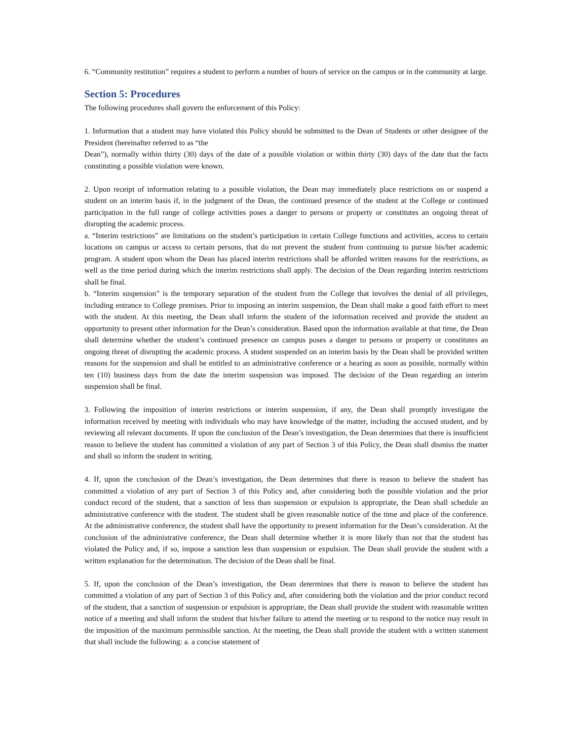6. “Community restitution” requires a student to perform a number of hours of service on the campus or in the community at large.
Section 5: Procedures
The following procedures shall govern the enforcement of this Policy:
1. Information that a student may have violated this Policy should be submitted to the Dean of Students or other designee of the President (hereinafter referred to as “the
Dean”), normally within thirty (30) days of the date of a possible violation or within thirty (30) days of the date that the facts constituting a possible violation were known.
2. Upon receipt of information relating to a possible violation, the Dean may immediately place restrictions on or suspend a student on an interim basis if, in the judgment of the Dean, the continued presence of the student at the College or continued participation in the full range of college activities poses a danger to persons or property or constitutes an ongoing threat of disrupting the academic process.
a. “Interim restrictions” are limitations on the student’s participation in certain College functions and activities, access to certain locations on campus or access to certain persons, that do not prevent the student from continuing to pursue his/her academic program. A student upon whom the Dean has placed interim restrictions shall be afforded written reasons for the restrictions, as well as the time period during which the interim restrictions shall apply. The decision of the Dean regarding interim restrictions shall be final.
b. “Interim suspension” is the temporary separation of the student from the College that involves the denial of all privileges, including entrance to College premises. Prior to imposing an interim suspension, the Dean shall make a good faith effort to meet with the student. At this meeting, the Dean shall inform the student of the information received and provide the student an opportunity to present other information for the Dean’s consideration. Based upon the information available at that time, the Dean shall determine whether the student’s continued presence on campus poses a danger to persons or property or constitutes an ongoing threat of disrupting the academic process. A student suspended on an interim basis by the Dean shall be provided written reasons for the suspension and shall be entitled to an administrative conference or a hearing as soon as possible, normally within ten (10) business days from the date the interim suspension was imposed. The decision of the Dean regarding an interim suspension shall be final.
3. Following the imposition of interim restrictions or interim suspension, if any, the Dean shall promptly investigate the information received by meeting with individuals who may have knowledge of the matter, including the accused student, and by reviewing all relevant documents. If upon the conclusion of the Dean’s investigation, the Dean determines that there is insufficient reason to believe the student has committed a violation of any part of Section 3 of this Policy, the Dean shall dismiss the matter and shall so inform the student in writing.
4. If, upon the conclusion of the Dean’s investigation, the Dean determines that there is reason to believe the student has committed a violation of any part of Section 3 of this Policy and, after considering both the possible violation and the prior conduct record of the student, that a sanction of less than suspension or expulsion is appropriate, the Dean shall schedule an administrative conference with the student. The student shall be given reasonable notice of the time and place of the conference. At the administrative conference, the student shall have the opportunity to present information for the Dean’s consideration. At the conclusion of the administrative conference, the Dean shall determine whether it is more likely than not that the student has violated the Policy and, if so, impose a sanction less than suspension or expulsion. The Dean shall provide the student with a written explanation for the determination. The decision of the Dean shall be final.
5. If, upon the conclusion of the Dean’s investigation, the Dean determines that there is reason to believe the student has committed a violation of any part of Section 3 of this Policy and, after considering both the violation and the prior conduct record of the student, that a sanction of suspension or expulsion is appropriate, the Dean shall provide the student with reasonable written notice of a meeting and shall inform the student that his/her failure to attend the meeting or to respond to the notice may result in the imposition of the maximum permissible sanction. At the meeting, the Dean shall provide the student with a written statement that shall include the following: a. a concise statement of